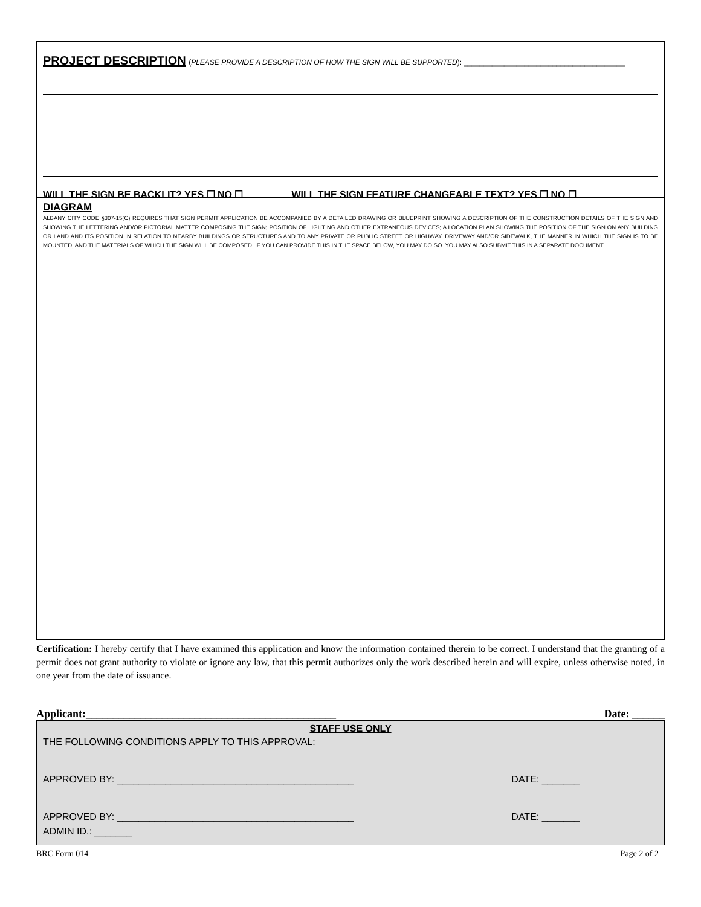PROJECT DESCRIPTION (PLEASE PROVIDE A DESCRIPTION OF HOW THE SIGN WILL BE SUPPORTED): ________________________________________
WILL THE SIGN BE BACKLIT? YES ☐ NO ☐ WILL THE SIGN FEATURE CHANGEABLE TEXT? YES ☐ NO ☐
DIAGRAM
ALBANY CITY CODE §307-15(C) REQUIRES THAT SIGN PERMIT APPLICATION BE ACCOMPANIED BY A DETAILED DRAWING OR BLUEPRINT SHOWING A DESCRIPTION OF THE CONSTRUCTION DETAILS OF THE SIGN AND SHOWING THE LETTERING AND/OR PICTORIAL MATTER COMPOSING THE SIGN; POSITION OF LIGHTING AND OTHER EXTRANEOUS DEVICES; A LOCATION PLAN SHOWING THE POSITION OF THE SIGN ON ANY BUILDING OR LAND AND ITS POSITION IN RELATION TO NEARBY BUILDINGS OR STRUCTURES AND TO ANY PRIVATE OR PUBLIC STREET OR HIGHWAY, DRIVEWAY AND/OR SIDEWALK, THE MANNER IN WHICH THE SIGN IS TO BE MOUNTED, AND THE MATERIALS OF WHICH THE SIGN WILL BE COMPOSED. IF YOU CAN PROVIDE THIS IN THE SPACE BELOW, YOU MAY DO SO. YOU MAY ALSO SUBMIT THIS IN A SEPARATE DOCUMENT.
Certification: I hereby certify that I have examined this application and know the information contained therein to be correct. I understand that the granting of a permit does not grant authority to violate or ignore any law, that this permit authorizes only the work described herein and will expire, unless otherwise noted, in one year from the date of issuance.
Applicant:______________________________________________ Date: ______
STAFF USE ONLY
THE FOLLOWING CONDITIONS APPLY TO THIS APPROVAL:
APPROVED BY: ____________________________________________ DATE: _______
APPROVED BY: ____________________________________________ DATE: _______
ADMIN ID.: _______
BRC Form 014 Page 2 of 2